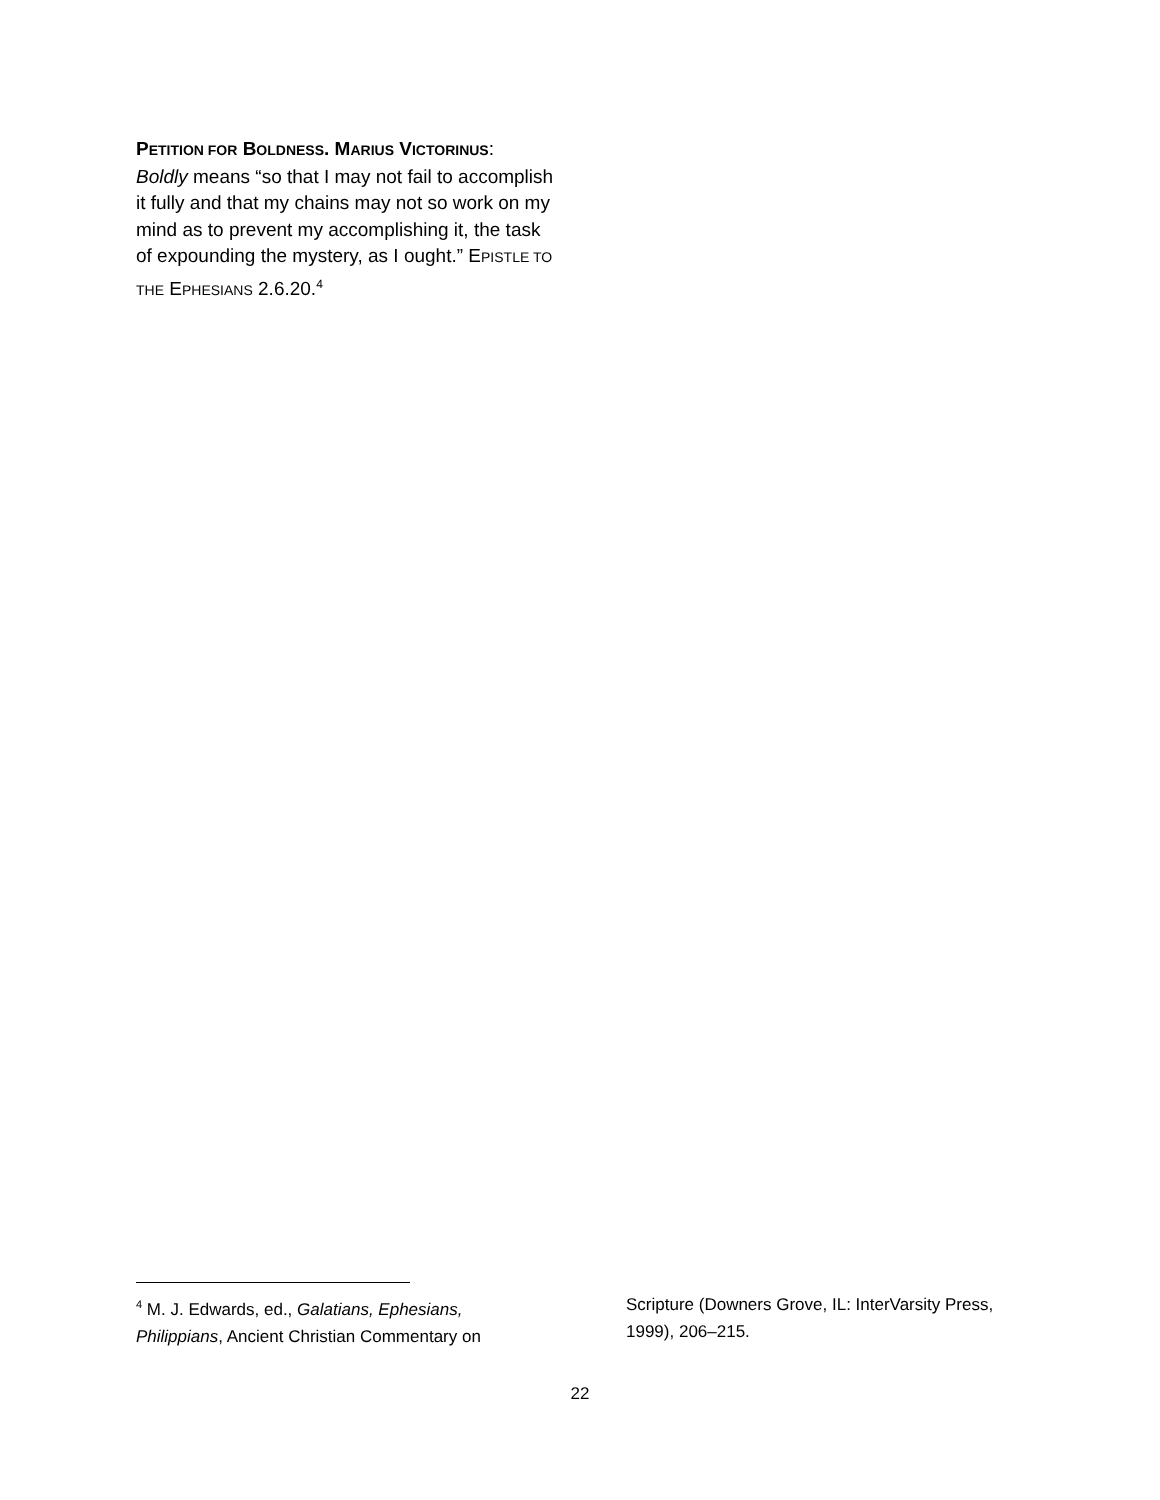PETITION FOR BOLDNESS. MARIUS VICTORINUS:
Boldly means “so that I may not fail to accomplish it fully and that my chains may not so work on my mind as to prevent my accomplishing it, the task of expounding the mystery, as I ought.” EPISTLE TO THE EPHESIANS 2.6.20.<sup>4</sup>
<sup>4</sup> M. J. Edwards, ed., Galatians, Ephesians, Philippians, Ancient Christian Commentary on
Scripture (Downers Grove, IL: InterVarsity Press, 1999), 206–215.
22